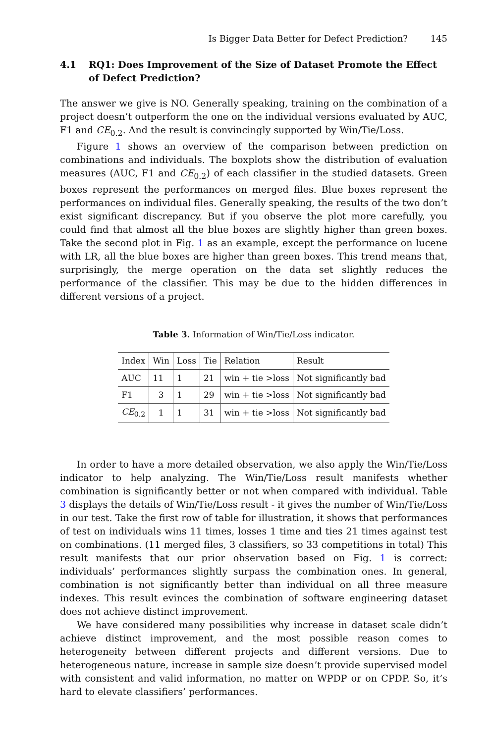Is Bigger Data Better for Defect Prediction? 145
4.1 RQ1: Does Improvement of the Size of Dataset Promote the Effect of Defect Prediction?
The answer we give is NO. Generally speaking, training on the combination of a project doesn’t outperform the one on the individual versions evaluated by AUC, F1 and CE<sub>0.2</sub>. And the result is convincingly supported by Win/Tie/Loss.
Figure 1 shows an overview of the comparison between prediction on combinations and individuals. The boxplots show the distribution of evaluation measures (AUC, F1 and CE<sub>0.2</sub>) of each classifier in the studied datasets. Green boxes represent the performances on merged files. Blue boxes represent the performances on individual files. Generally speaking, the results of the two don’t exist significant discrepancy. But if you observe the plot more carefully, you could find that almost all the blue boxes are slightly higher than green boxes. Take the second plot in Fig. 1 as an example, except the performance on lucene with LR, all the blue boxes are higher than green boxes. This trend means that, surprisingly, the merge operation on the data set slightly reduces the performance of the classifier. This may be due to the hidden differences in different versions of a project.
Table 3. Information of Win/Tie/Loss indicator.
| Index | Win | Loss | Tie | Relation | Result |
| --- | --- | --- | --- | --- | --- |
| AUC | 11 | 1 | 21 | win + tie >loss | Not significantly bad |
| F1 | 3 | 1 | 29 | win + tie >loss | Not significantly bad |
| CE<sub>0.2</sub> | 1 | 1 | 31 | win + tie >loss | Not significantly bad |
In order to have a more detailed observation, we also apply the Win/Tie/Loss indicator to help analyzing. The Win/Tie/Loss result manifests whether combination is significantly better or not when compared with individual. Table 3 displays the details of Win/Tie/Loss result - it gives the number of Win/Tie/Loss in our test. Take the first row of table for illustration, it shows that performances of test on individuals wins 11 times, losses 1 time and ties 21 times against test on combinations. (11 merged files, 3 classifiers, so 33 competitions in total) This result manifests that our prior observation based on Fig. 1 is correct: individuals’ performances slightly surpass the combination ones. In general, combination is not significantly better than individual on all three measure indexes. This result evinces the combination of software engineering dataset does not achieve distinct improvement.
We have considered many possibilities why increase in dataset scale didn’t achieve distinct improvement, and the most possible reason comes to heterogeneity between different projects and different versions. Due to heterogeneous nature, increase in sample size doesn’t provide supervised model with consistent and valid information, no matter on WPDP or on CPDP. So, it’s hard to elevate classifiers’ performances.